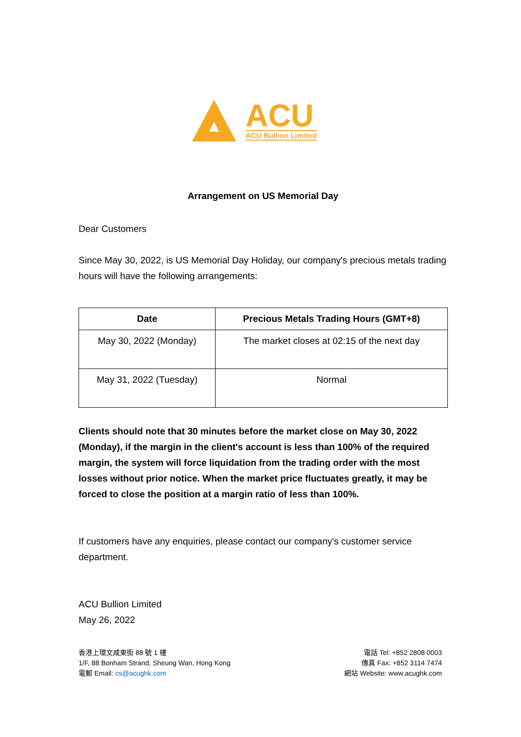ACU
ACU Bullion Limited
Arrangement on US Memorial Day
Dear Customers
Since May 30, 2022, is US Memorial Day Holiday, our company's precious metals trading hours will have the following arrangements:
| Date | Precious Metals Trading Hours (GMT+8) |
| --- | --- |
| May 30, 2022 (Monday) | The market closes at 02:15 of the next day |
| May 31, 2022 (Tuesday) | Normal |
Clients should note that 30 minutes before the market close on May 30, 2022 (Monday), if the margin in the client's account is less than 100% of the required margin, the system will force liquidation from the trading order with the most losses without prior notice. When the market price fluctuates greatly, it may be forced to close the position at a margin ratio of less than 100%.
If customers have any enquiries, please contact our company's customer service department.
ACU Bullion Limited
May 26, 2022
香港上環文咸東街 88 號 1 樓
1/F, 88 Bonham Strand, Sheung Wan, Hong Kong
電郵 Email: cs@acughk.com
電話 Tel: +852 2808 0003
傳真 Fax: +852 3114 7474
網站 Website: www.acughk.com